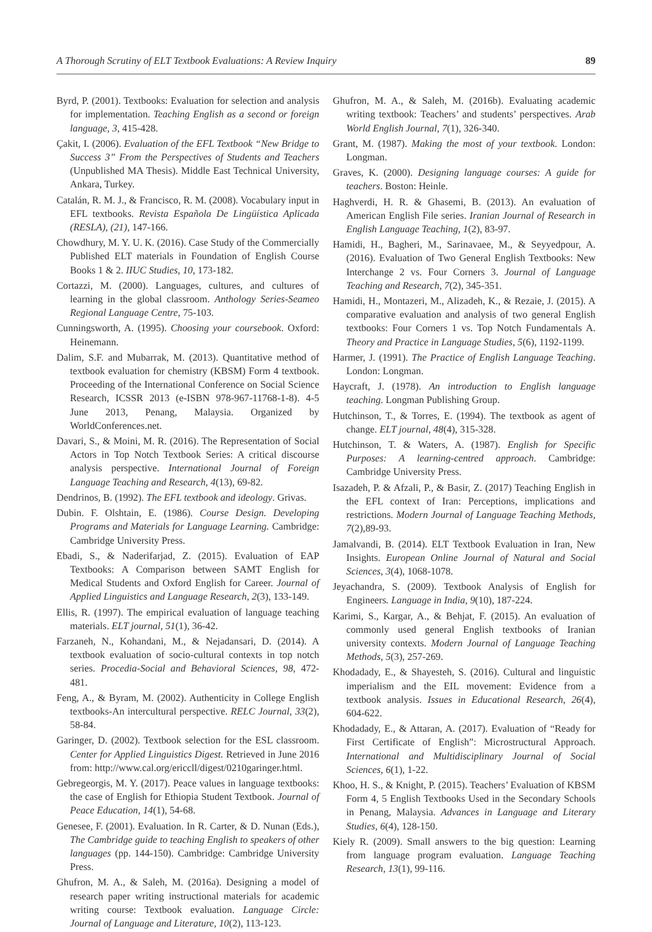A Thorough Scrutiny of ELT Textbook Evaluations: A Review Inquiry 89
Byrd, P. (2001). Textbooks: Evaluation for selection and analysis for implementation. Teaching English as a second or foreign language, 3, 415-428.
Çakit, I. (2006). Evaluation of the EFL Textbook “New Bridge to Success 3” From the Perspectives of Students and Teachers (Unpublished MA Thesis). Middle East Technical University, Ankara, Turkey.
Catalán, R. M. J., & Francisco, R. M. (2008). Vocabulary input in EFL textbooks. Revista Española De Lingüística Aplicada (RESLA), (21), 147-166.
Chowdhury, M. Y. U. K. (2016). Case Study of the Commercially Published ELT materials in Foundation of English Course Books 1 & 2. IIUC Studies, 10, 173-182.
Cortazzi, M. (2000). Languages, cultures, and cultures of learning in the global classroom. Anthology Series-Seameo Regional Language Centre, 75-103.
Cunningsworth, A. (1995). Choosing your coursebook. Oxford: Heinemann.
Dalim, S.F. and Mubarrak, M. (2013). Quantitative method of textbook evaluation for chemistry (KBSM) Form 4 textbook. Proceeding of the International Conference on Social Science Research, ICSSR 2013 (e-ISBN 978-967-11768-1-8). 4-5 June 2013, Penang, Malaysia. Organized by WorldConferences.net.
Davari, S., & Moini, M. R. (2016). The Representation of Social Actors in Top Notch Textbook Series: A critical discourse analysis perspective. International Journal of Foreign Language Teaching and Research, 4(13), 69-82.
Dendrinos, B. (1992). The EFL textbook and ideology. Grivas.
Dubin. F. Olshtain, E. (1986). Course Design. Developing Programs and Materials for Language Learning. Cambridge: Cambridge University Press.
Ebadi, S., & Naderifarjad, Z. (2015). Evaluation of EAP Textbooks: A Comparison between SAMT English for Medical Students and Oxford English for Career. Journal of Applied Linguistics and Language Research, 2(3), 133-149.
Ellis, R. (1997). The empirical evaluation of language teaching materials. ELT journal, 51(1), 36-42.
Farzaneh, N., Kohandani, M., & Nejadansari, D. (2014). A textbook evaluation of socio-cultural contexts in top notch series. Procedia-Social and Behavioral Sciences, 98, 472-481.
Feng, A., & Byram, M. (2002). Authenticity in College English textbooks-An intercultural perspective. RELC Journal, 33(2), 58-84.
Garinger, D. (2002). Textbook selection for the ESL classroom. Center for Applied Linguistics Digest. Retrieved in June 2016 from: http://www.cal.org/ericcll/digest/0210garinger.html.
Gebregeorgis, M. Y. (2017). Peace values in language textbooks: the case of English for Ethiopia Student Textbook. Journal of Peace Education, 14(1), 54-68.
Genesee, F. (2001). Evaluation. In R. Carter, & D. Nunan (Eds.), The Cambridge guide to teaching English to speakers of other languages (pp. 144-150). Cambridge: Cambridge University Press.
Ghufron, M. A., & Saleh, M. (2016a). Designing a model of research paper writing instructional materials for academic writing course: Textbook evaluation. Language Circle: Journal of Language and Literature, 10(2), 113-123.
Ghufron, M. A., & Saleh, M. (2016b). Evaluating academic writing textbook: Teachers’ and students’ perspectives. Arab World English Journal, 7(1), 326-340.
Grant, M. (1987). Making the most of your textbook. London: Longman.
Graves, K. (2000). Designing language courses: A guide for teachers. Boston: Heinle.
Haghverdi, H. R. & Ghasemi, B. (2013). An evaluation of American English File series. Iranian Journal of Research in English Language Teaching, 1(2), 83-97.
Hamidi, H., Bagheri, M., Sarinavaee, M., & Seyyedpour, A. (2016). Evaluation of Two General English Textbooks: New Interchange 2 vs. Four Corners 3. Journal of Language Teaching and Research, 7(2), 345-351.
Hamidi, H., Montazeri, M., Alizadeh, K., & Rezaie, J. (2015). A comparative evaluation and analysis of two general English textbooks: Four Corners 1 vs. Top Notch Fundamentals A. Theory and Practice in Language Studies, 5(6), 1192-1199.
Harmer, J. (1991). The Practice of English Language Teaching. London: Longman.
Haycraft, J. (1978). An introduction to English language teaching. Longman Publishing Group.
Hutchinson, T., & Torres, E. (1994). The textbook as agent of change. ELT journal, 48(4), 315-328.
Hutchinson, T. & Waters, A. (1987). English for Specific Purposes: A learning-centred approach. Cambridge: Cambridge University Press.
Isazadeh, P. & Afzali, P., & Basir, Z. (2017) Teaching English in the EFL context of Iran: Perceptions, implications and restrictions. Modern Journal of Language Teaching Methods, 7(2),89-93.
Jamalvandi, B. (2014). ELT Textbook Evaluation in Iran, New Insights. European Online Journal of Natural and Social Sciences, 3(4), 1068-1078.
Jeyachandra, S. (2009). Textbook Analysis of English for Engineers. Language in India, 9(10), 187-224.
Karimi, S., Kargar, A., & Behjat, F. (2015). An evaluation of commonly used general English textbooks of Iranian university contexts. Modern Journal of Language Teaching Methods, 5(3), 257-269.
Khodadady, E., & Shayesteh, S. (2016). Cultural and linguistic imperialism and the EIL movement: Evidence from a textbook analysis. Issues in Educational Research, 26(4), 604-622.
Khodadady, E., & Attaran, A. (2017). Evaluation of “Ready for First Certificate of English”: Microstructural Approach. International and Multidisciplinary Journal of Social Sciences, 6(1), 1-22.
Khoo, H. S., & Knight, P. (2015). Teachers’ Evaluation of KBSM Form 4, 5 English Textbooks Used in the Secondary Schools in Penang, Malaysia. Advances in Language and Literary Studies, 6(4), 128-150.
Kiely R. (2009). Small answers to the big question: Learning from language program evaluation. Language Teaching Research, 13(1), 99-116.